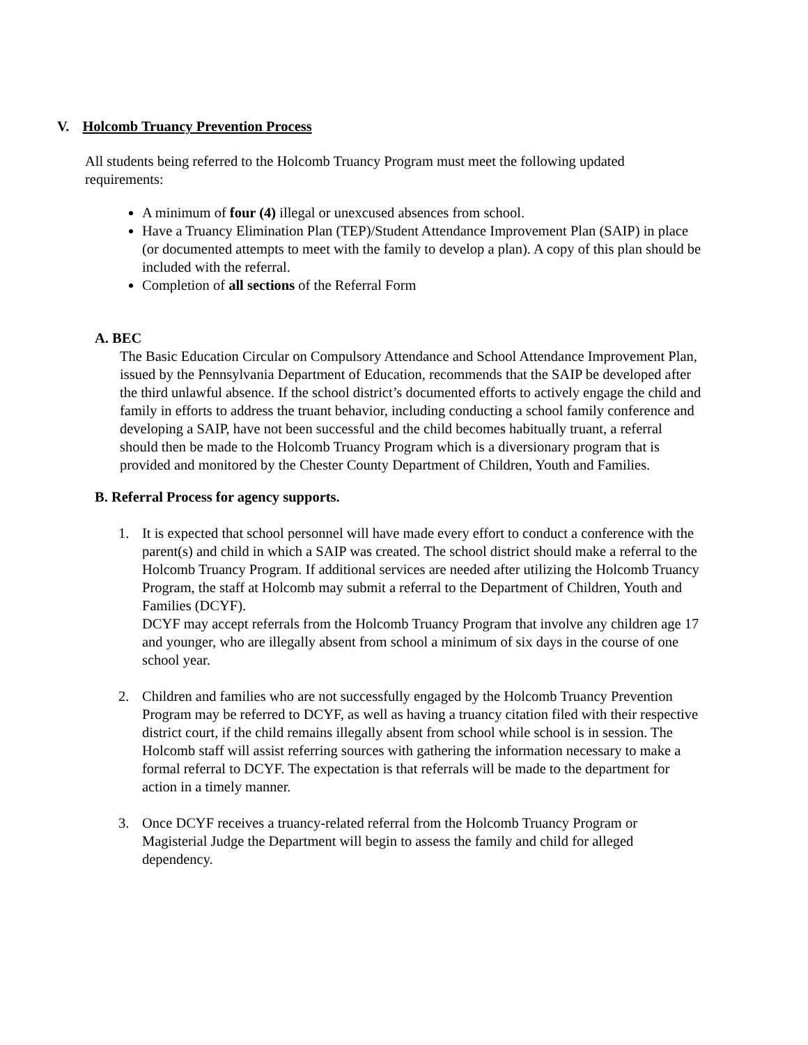V. Holcomb Truancy Prevention Process
All students being referred to the Holcomb Truancy Program must meet the following updated requirements:
A minimum of four (4) illegal or unexcused absences from school.
Have a Truancy Elimination Plan (TEP)/Student Attendance Improvement Plan (SAIP) in place (or documented attempts to meet with the family to develop a plan). A copy of this plan should be included with the referral.
Completion of all sections of the Referral Form
A. BEC
The Basic Education Circular on Compulsory Attendance and School Attendance Improvement Plan, issued by the Pennsylvania Department of Education, recommends that the SAIP be developed after the third unlawful absence. If the school district’s documented efforts to actively engage the child and family in efforts to address the truant behavior, including conducting a school family conference and developing a SAIP, have not been successful and the child becomes habitually truant, a referral should then be made to the Holcomb Truancy Program which is a diversionary program that is provided and monitored by the Chester County Department of Children, Youth and Families.
B. Referral Process for agency supports.
1. It is expected that school personnel will have made every effort to conduct a conference with the parent(s) and child in which a SAIP was created. The school district should make a referral to the Holcomb Truancy Program. If additional services are needed after utilizing the Holcomb Truancy Program, the staff at Holcomb may submit a referral to the Department of Children, Youth and Families (DCYF).
DCYF may accept referrals from the Holcomb Truancy Program that involve any children age 17 and younger, who are illegally absent from school a minimum of six days in the course of one school year.
2. Children and families who are not successfully engaged by the Holcomb Truancy Prevention Program may be referred to DCYF, as well as having a truancy citation filed with their respective district court, if the child remains illegally absent from school while school is in session. The Holcomb staff will assist referring sources with gathering the information necessary to make a formal referral to DCYF. The expectation is that referrals will be made to the department for action in a timely manner.
3. Once DCYF receives a truancy-related referral from the Holcomb Truancy Program or Magisterial Judge the Department will begin to assess the family and child for alleged dependency.